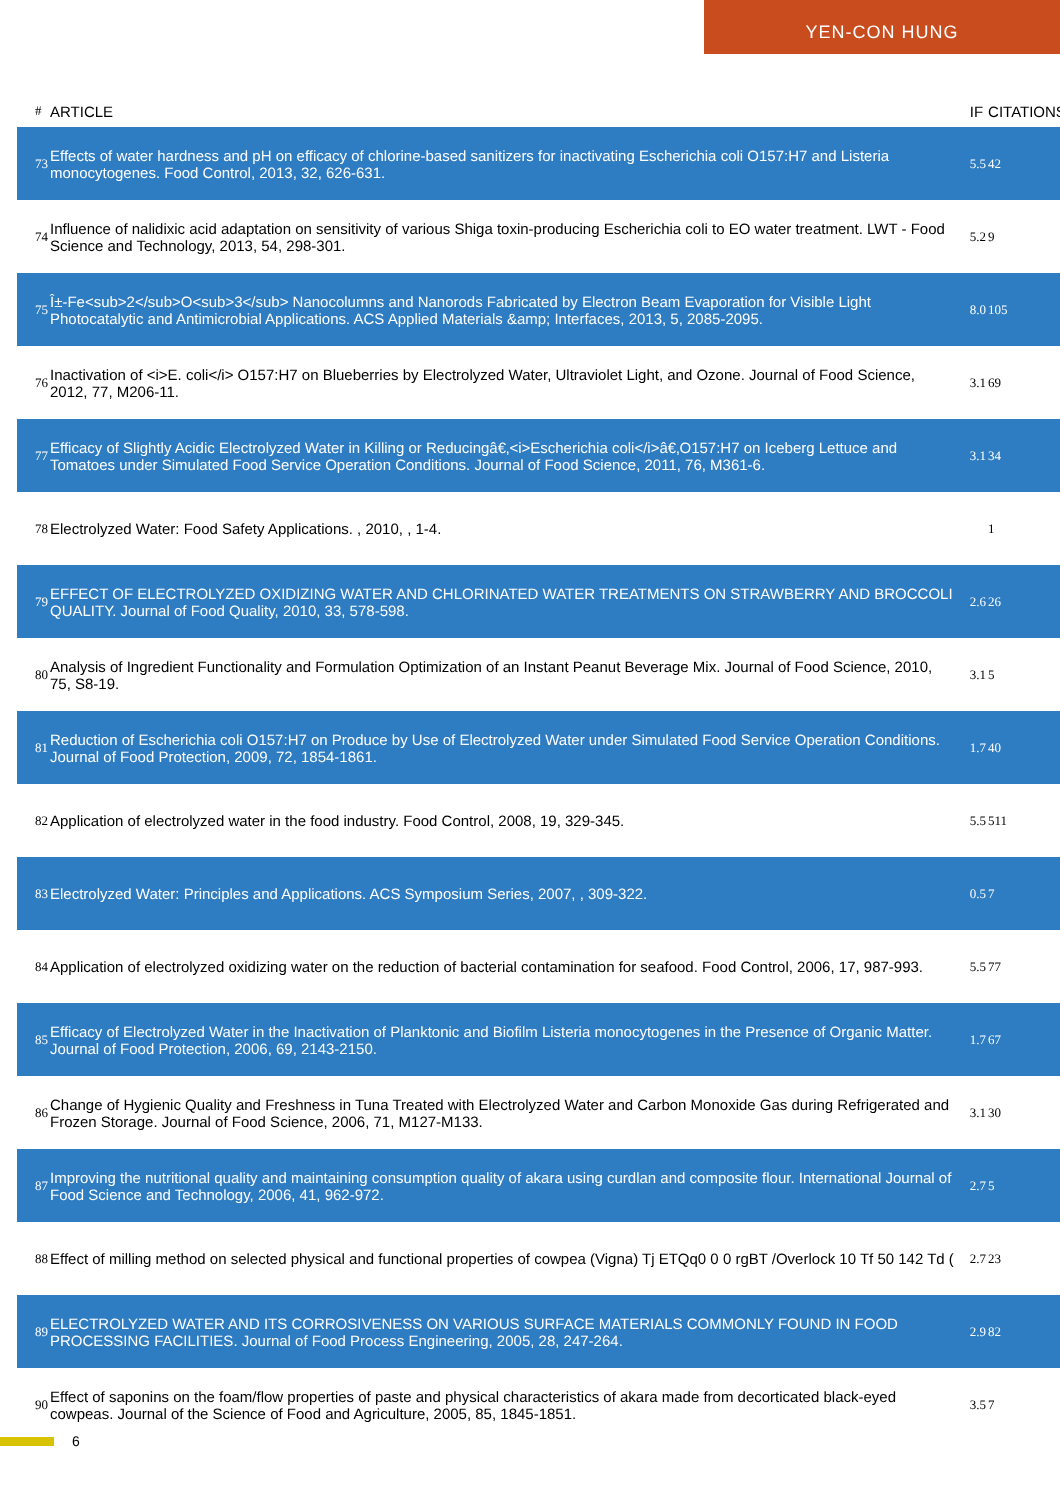YEN-CON HUNG
| # | ARTICLE | IF | CITATIONS |
| --- | --- | --- | --- |
| 73 | Effects of water hardness and pH on efficacy of chlorine-based sanitizers for inactivating Escherichia coli O157:H7 and Listeria monocytogenes. Food Control, 2013, 32, 626-631. | 5.5 | 42 |
| 74 | Influence of nalidixic acid adaptation on sensitivity of various Shiga toxin-producing Escherichia coli to EO water treatment. LWT - Food Science and Technology, 2013, 54, 298-301. | 5.2 | 9 |
| 75 | Î±-Fe<sub>2</sub>O<sub>3</sub> Nanocolumns and Nanorods Fabricated by Electron Beam Evaporation for Visible Light Photocatalytic and Antimicrobial Applications. ACS Applied Materials &amp; Interfaces, 2013, 5, 2085-2095. | 8.0 | 105 |
| 76 | Inactivation of <i>E. coli</i> O157:H7 on Blueberries by Electrolyzed Water, Ultraviolet Light, and Ozone. Journal of Food Science, 2012, 77, M206-11. | 3.1 | 69 |
| 77 | Efficacy of Slightly Acidic Electrolyzed Water in Killing or Reducingâ€‚<i>Escherichia coli</i>â€‚O157:H7 on Iceberg Lettuce and Tomatoes under Simulated Food Service Operation Conditions. Journal of Food Science, 2011, 76, M361-6. | 3.1 | 34 |
| 78 | Electrolyzed Water: Food Safety Applications. , 2010, , 1-4. | | 1 |
| 79 | EFFECT OF ELECTROLYZED OXIDIZING WATER AND CHLORINATED WATER TREATMENTS ON STRAWBERRY AND BROCCOLI QUALITY. Journal of Food Quality, 2010, 33, 578-598. | 2.6 | 26 |
| 80 | Analysis of Ingredient Functionality and Formulation Optimization of an Instant Peanut Beverage Mix. Journal of Food Science, 2010, 75, S8-19. | 3.1 | 5 |
| 81 | Reduction of Escherichia coli O157:H7 on Produce by Use of Electrolyzed Water under Simulated Food Service Operation Conditions. Journal of Food Protection, 2009, 72, 1854-1861. | 1.7 | 40 |
| 82 | Application of electrolyzed water in the food industry. Food Control, 2008, 19, 329-345. | 5.5 | 511 |
| 83 | Electrolyzed Water: Principles and Applications. ACS Symposium Series, 2007, , 309-322. | 0.5 | 7 |
| 84 | Application of electrolyzed oxidizing water on the reduction of bacterial contamination for seafood. Food Control, 2006, 17, 987-993. | 5.5 | 77 |
| 85 | Efficacy of Electrolyzed Water in the Inactivation of Planktonic and Biofilm Listeria monocytogenes in the Presence of Organic Matter. Journal of Food Protection, 2006, 69, 2143-2150. | 1.7 | 67 |
| 86 | Change of Hygienic Quality and Freshness in Tuna Treated with Electrolyzed Water and Carbon Monoxide Gas during Refrigerated and Frozen Storage. Journal of Food Science, 2006, 71, M127-M133. | 3.1 | 30 |
| 87 | Improving the nutritional quality and maintaining consumption quality of akara using curdlan and composite flour. International Journal of Food Science and Technology, 2006, 41, 962-972. | 2.7 | 5 |
| 88 | Effect of milling method on selected physical and functional properties of cowpea (Vigna) Tj ETQq0 0 0 rgBT /Overlock 10 Tf 50 142 Td ( | 2.7 | 23 |
| 89 | ELECTROLYZED WATER AND ITS CORROSIVENESS ON VARIOUS SURFACE MATERIALS COMMONLY FOUND IN FOOD PROCESSING FACILITIES. Journal of Food Process Engineering, 2005, 28, 247-264. | 2.9 | 82 |
| 90 | Effect of saponins on the foam/flow properties of paste and physical characteristics of akara made from decorticated black-eyed cowpeas. Journal of the Science of Food and Agriculture, 2005, 85, 1845-1851. | 3.5 | 7 |
6